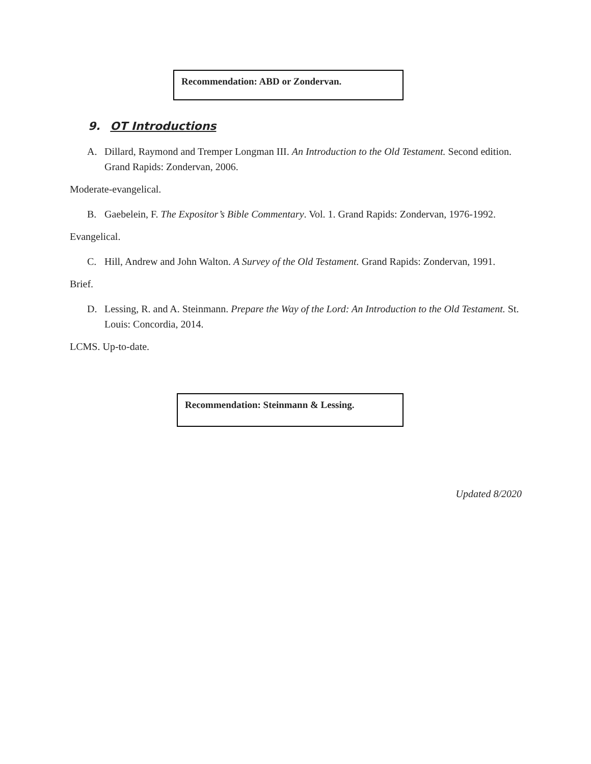Recommendation: ABD or Zondervan.
9. OT Introductions
A. Dillard, Raymond and Tremper Longman III. An Introduction to the Old Testament. Second edition. Grand Rapids: Zondervan, 2006.
Moderate-evangelical.
B. Gaebelein, F. The Expositor’s Bible Commentary. Vol. 1. Grand Rapids: Zondervan, 1976-1992.
Evangelical.
C. Hill, Andrew and John Walton. A Survey of the Old Testament. Grand Rapids: Zondervan, 1991.
Brief.
D. Lessing, R. and A. Steinmann. Prepare the Way of the Lord: An Introduction to the Old Testament. St. Louis: Concordia, 2014.
LCMS. Up-to-date.
Recommendation: Steinmann & Lessing.
Updated 8/2020